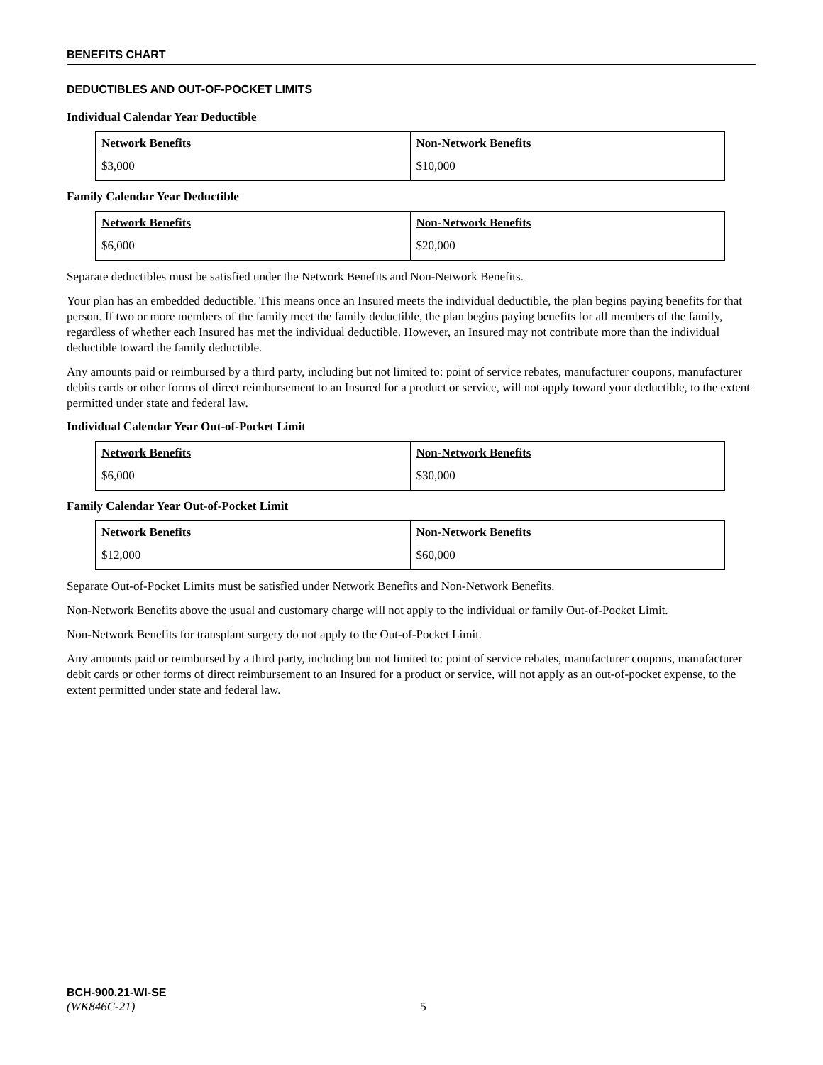BENEFITS CHART
DEDUCTIBLES AND OUT-OF-POCKET LIMITS
Individual Calendar Year Deductible
| Network Benefits | Non-Network Benefits |
| --- | --- |
| $3,000 | $10,000 |
Family Calendar Year Deductible
| Network Benefits | Non-Network Benefits |
| --- | --- |
| $6,000 | $20,000 |
Separate deductibles must be satisfied under the Network Benefits and Non-Network Benefits.
Your plan has an embedded deductible. This means once an Insured meets the individual deductible, the plan begins paying benefits for that person. If two or more members of the family meet the family deductible, the plan begins paying benefits for all members of the family, regardless of whether each Insured has met the individual deductible. However, an Insured may not contribute more than the individual deductible toward the family deductible.
Any amounts paid or reimbursed by a third party, including but not limited to: point of service rebates, manufacturer coupons, manufacturer debits cards or other forms of direct reimbursement to an Insured for a product or service, will not apply toward your deductible, to the extent permitted under state and federal law.
Individual Calendar Year Out-of-Pocket Limit
| Network Benefits | Non-Network Benefits |
| --- | --- |
| $6,000 | $30,000 |
Family Calendar Year Out-of-Pocket Limit
| Network Benefits | Non-Network Benefits |
| --- | --- |
| $12,000 | $60,000 |
Separate Out-of-Pocket Limits must be satisfied under Network Benefits and Non-Network Benefits.
Non-Network Benefits above the usual and customary charge will not apply to the individual or family Out-of-Pocket Limit.
Non-Network Benefits for transplant surgery do not apply to the Out-of-Pocket Limit.
Any amounts paid or reimbursed by a third party, including but not limited to: point of service rebates, manufacturer coupons, manufacturer debit cards or other forms of direct reimbursement to an Insured for a product or service, will not apply as an out-of-pocket expense, to the extent permitted under state and federal law.
BCH-900.21-WI-SE
(WK846C-21) 5